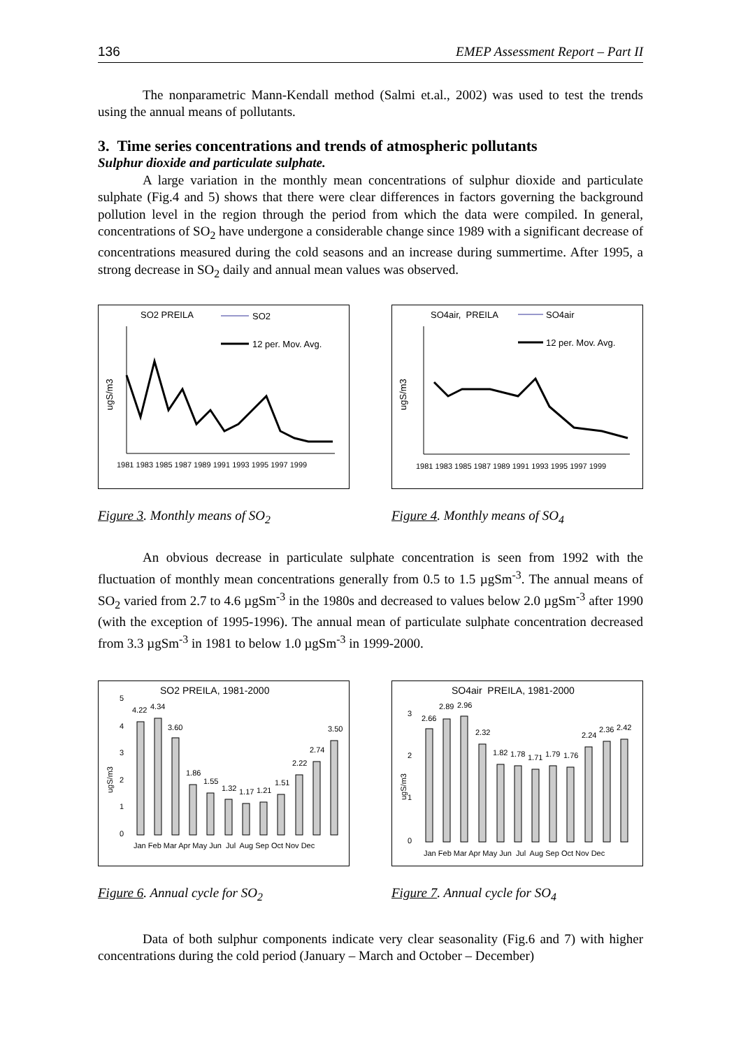136 EMEP Assessment Report – Part II
The nonparametric Mann-Kendall method (Salmi et.al., 2002) was used to test the trends using the annual means of pollutants.
3. Time series concentrations and trends of atmospheric pollutants
Sulphur dioxide and particulate sulphate.
A large variation in the monthly mean concentrations of sulphur dioxide and particulate sulphate (Fig.4 and 5) shows that there were clear differences in factors governing the background pollution level in the region through the period from which the data were compiled. In general, concentrations of SO<sub>2</sub> have undergone a considerable change since 1989 with a significant decrease of concentrations measured during the cold seasons and an increase during summertime. After 1995, a strong decrease in SO<sub>2</sub> daily and annual mean values was observed.
SO2 PREILA
SO2
12 per. Mov. Avg.
ugS/m3
1981 1983 1985 1987 1989 1991 1993 1995 1997 1999
Figure 3. Monthly means of SO<sub>2</sub>
SO4air, PREILA
SO4air
12 per. Mov. Avg.
ugS/m3
1981 1983 1985 1987 1989 1991 1993 1995 1997 1999
Figure 4. Monthly means of SO<sub>4</sub>
An obvious decrease in particulate sulphate concentration is seen from 1992 with the fluctuation of monthly mean concentrations generally from 0.5 to 1.5 µgSm<sup>-3</sup>. The annual means of SO<sub>2</sub> varied from 2.7 to 4.6 µgSm<sup>-3</sup> in the 1980s and decreased to values below 2.0 µgSm<sup>-3</sup> after 1990 (with the exception of 1995-1996). The annual mean of particulate sulphate concentration decreased from 3.3 µgSm<sup>-3</sup> in 1981 to below 1.0 µgSm<sup>-3</sup> in 1999-2000.
SO2 PREILA, 1981-2000
ugS/m3
5
4
3
2
1
0
4.22
4.34
3.60
1.86
1.55
1.32
1.17
1.21
1.51
2.22
2.74
3.50
Jan Feb Mar Apr May Jun Jul Aug Sep Oct Nov Dec
Figure 6. Annual cycle for SO<sub>2</sub>
SO4air PREILA, 1981-2000
ugS/m3
3
2
1
0
2.66
2.89
2.96
2.32
1.82
1.78
1.71
1.79
1.76
2.24
2.36
2.42
Jan Feb Mar Apr May Jun Jul Aug Sep Oct Nov Dec
Figure 7. Annual cycle for SO<sub>4</sub>
Data of both sulphur components indicate very clear seasonality (Fig.6 and 7) with higher concentrations during the cold period (January – March and October – December)